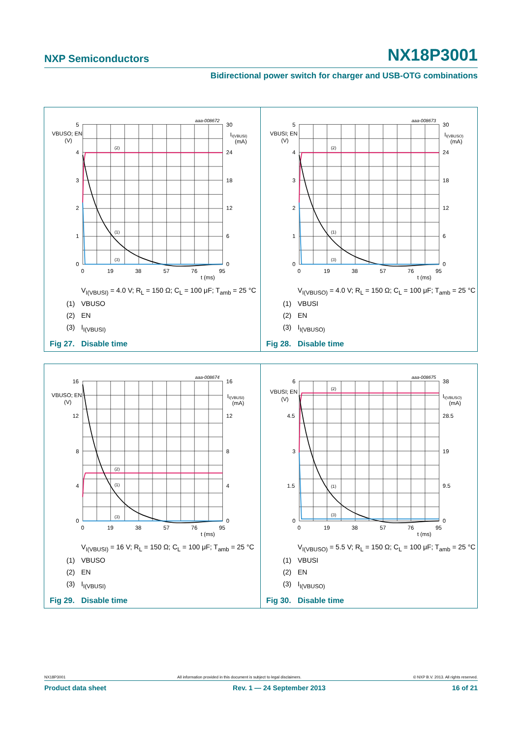NXP Semiconductors
NX18P3001
Bidirectional power switch for charger and USB-OTG combinations
aaa-008672
5
4
3
2
1
0
VBUSO; EN
(V)
30
24
18
12
6
0
II(VBUSI)
(mA)
0
19
38
57
76
95
t (ms)
(2)
(1)
(3)
V<sub>I(VBUSI)</sub> = 4.0 V; R<sub>L</sub> = 150 Ω; C<sub>L</sub> = 100 μF; T<sub>amb</sub> = 25 °C
(1) VBUSO
(2) EN
(3) I<sub>I(VBUSI)</sub>
Fig 27. Disable time
aaa-008673
5
4
3
2
1
0
VBUSI; EN
(V)
30
24
18
12
6
0
II(VBUSO)
(mA)
0
19
38
57
76
95
t (ms)
(2)
(1)
(3)
V<sub>I(VBUSO)</sub> = 4.0 V; R<sub>L</sub> = 150 Ω; C<sub>L</sub> = 100 μF; T<sub>amb</sub> = 25 °C
(1) VBUSI
(2) EN
(3) I<sub>I(VBUSO)</sub>
Fig 28. Disable time
aaa-008674
16
12
8
4
0
VBUSO; EN
(V)
16
12
8
4
0
II(VBUSI)
(mA)
0
19
38
57
76
95
t (ms)
(2)
(1)
(3)
V<sub>I(VBUSI)</sub> = 16 V; R<sub>L</sub> = 150 Ω; C<sub>L</sub> = 100 μF; T<sub>amb</sub> = 25 °C
(1) VBUSO
(2) EN
(3) I<sub>I(VBUSI)</sub>
Fig 29. Disable time
aaa-008675
6
4.5
3
1.5
0
VBUSI; EN
(V)
38
28.5
19
9.5
0
II(VBUSO)
(mA)
0
19
38
57
76
95
t (ms)
(2)
(1)
(3)
V<sub>I(VBUSO)</sub> = 5.5 V; R<sub>L</sub> = 150 Ω; C<sub>L</sub> = 100 μF; T<sub>amb</sub> = 25 °C
(1) VBUSI
(2) EN
(3) I<sub>I(VBUSO)</sub>
Fig 30. Disable time
NX18P3001 All information provided in this document is subject to legal disclaimers. © NXP B.V. 2013. All rights reserved.
Product data sheet Rev. 1 — 24 September 2013 16 of 21